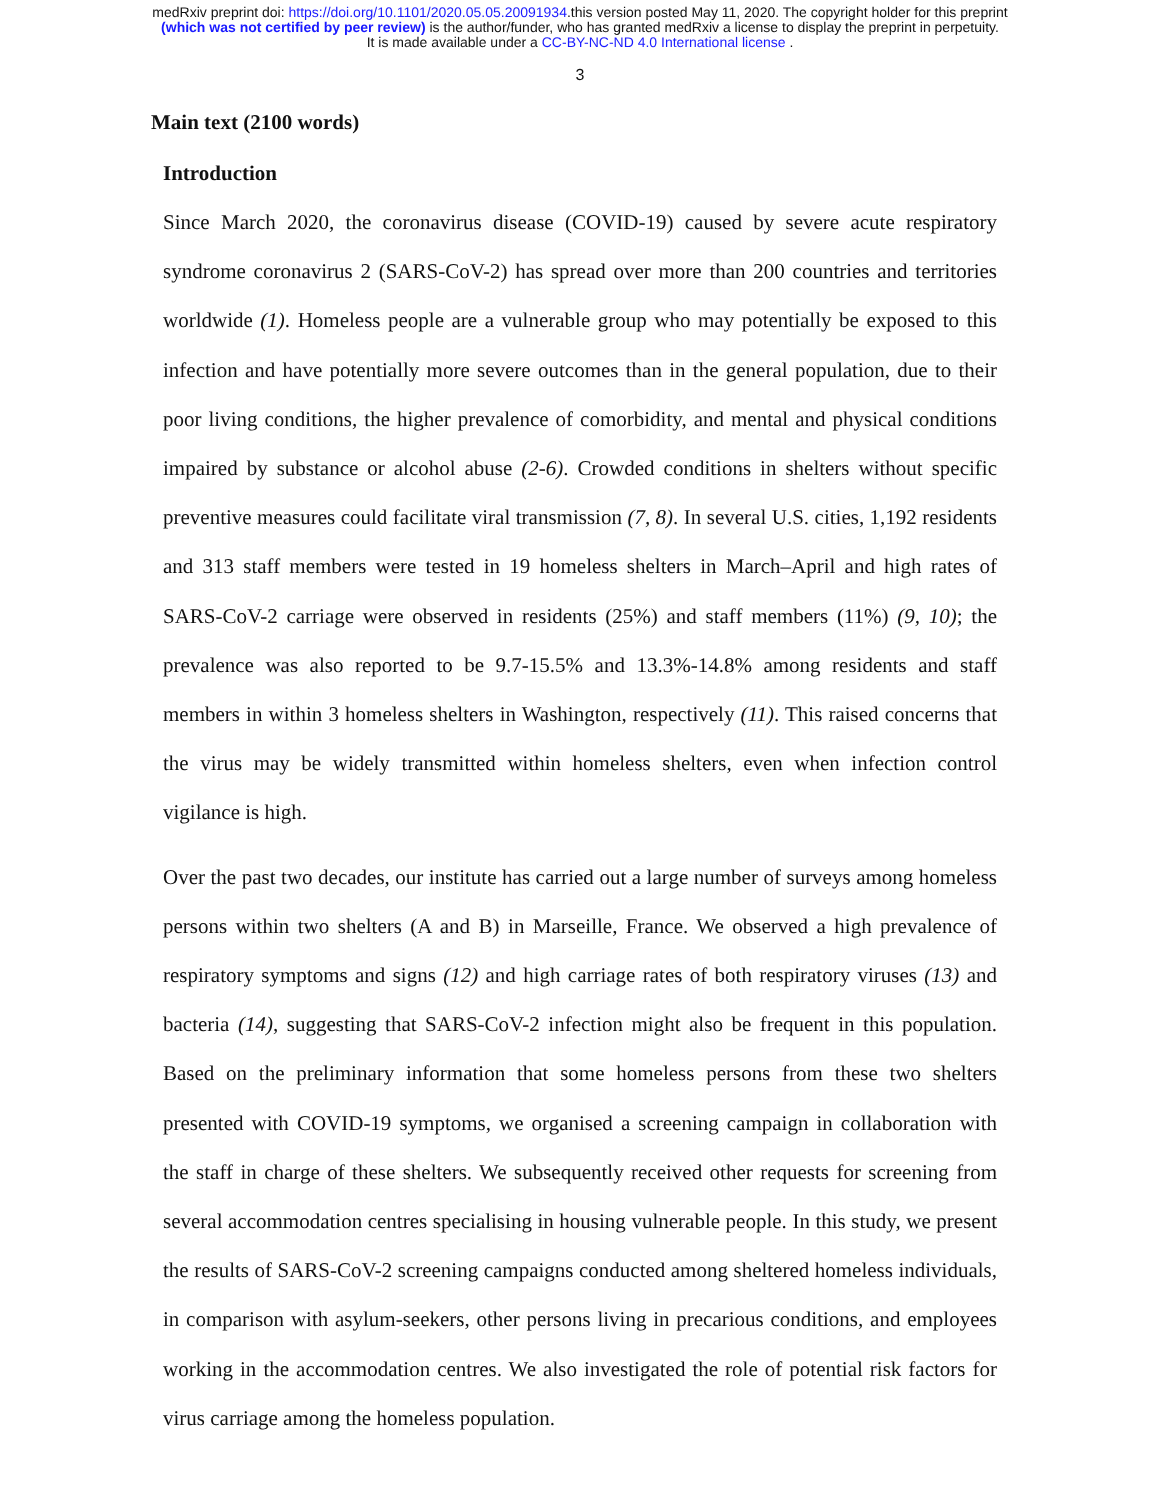medRxiv preprint doi: https://doi.org/10.1101/2020.05.05.20091934.this version posted May 11, 2020. The copyright holder for this preprint
(which was not certified by peer review) is the author/funder, who has granted medRxiv a license to display the preprint in perpetuity.
It is made available under a CC-BY-NC-ND 4.0 International license .
3
Main text (2100 words)
Introduction
Since March 2020, the coronavirus disease (COVID-19) caused by severe acute respiratory syndrome coronavirus 2 (SARS-CoV-2) has spread over more than 200 countries and territories worldwide (1). Homeless people are a vulnerable group who may potentially be exposed to this infection and have potentially more severe outcomes than in the general population, due to their poor living conditions, the higher prevalence of comorbidity, and mental and physical conditions impaired by substance or alcohol abuse (2-6). Crowded conditions in shelters without specific preventive measures could facilitate viral transmission (7, 8). In several U.S. cities, 1,192 residents and 313 staff members were tested in 19 homeless shelters in March–April and high rates of SARS-CoV-2 carriage were observed in residents (25%) and staff members (11%) (9, 10); the prevalence was also reported to be 9.7-15.5% and 13.3%-14.8% among residents and staff members in within 3 homeless shelters in Washington, respectively (11). This raised concerns that the virus may be widely transmitted within homeless shelters, even when infection control vigilance is high.
Over the past two decades, our institute has carried out a large number of surveys among homeless persons within two shelters (A and B) in Marseille, France. We observed a high prevalence of respiratory symptoms and signs (12) and high carriage rates of both respiratory viruses (13) and bacteria (14), suggesting that SARS-CoV-2 infection might also be frequent in this population. Based on the preliminary information that some homeless persons from these two shelters presented with COVID-19 symptoms, we organised a screening campaign in collaboration with the staff in charge of these shelters. We subsequently received other requests for screening from several accommodation centres specialising in housing vulnerable people. In this study, we present the results of SARS-CoV-2 screening campaigns conducted among sheltered homeless individuals, in comparison with asylum-seekers, other persons living in precarious conditions, and employees working in the accommodation centres. We also investigated the role of potential risk factors for virus carriage among the homeless population.